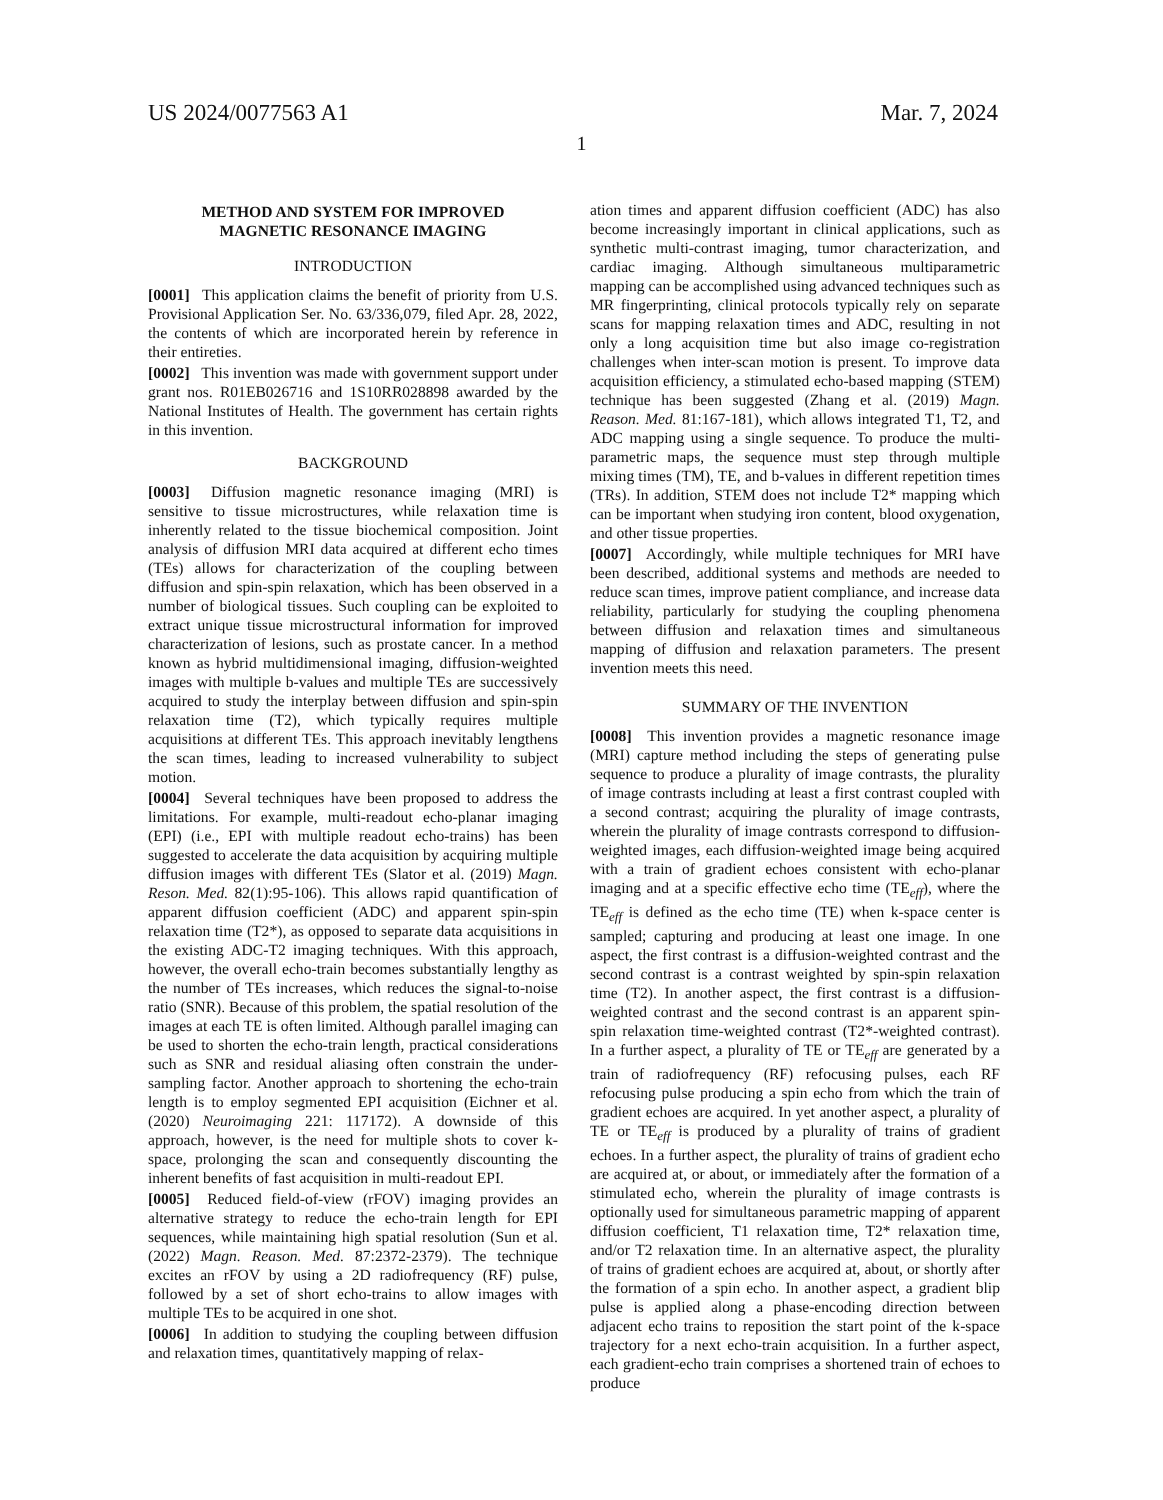US 2024/0077563 A1 Mar. 7, 2024
1
METHOD AND SYSTEM FOR IMPROVED
MAGNETIC RESONANCE IMAGING
INTRODUCTION
[0001] This application claims the benefit of priority from U.S. Provisional Application Ser. No. 63/336,079, filed Apr. 28, 2022, the contents of which are incorporated herein by reference in their entireties.
[0002] This invention was made with government support under grant nos. R01EB026716 and 1S10RR028898 awarded by the National Institutes of Health. The government has certain rights in this invention.
BACKGROUND
[0003] Diffusion magnetic resonance imaging (MRI) is sensitive to tissue microstructures, while relaxation time is inherently related to the tissue biochemical composition. Joint analysis of diffusion MRI data acquired at different echo times (TEs) allows for characterization of the coupling between diffusion and spin-spin relaxation, which has been observed in a number of biological tissues. Such coupling can be exploited to extract unique tissue microstructural information for improved characterization of lesions, such as prostate cancer. In a method known as hybrid multidimensional imaging, diffusion-weighted images with multiple b-values and multiple TEs are successively acquired to study the interplay between diffusion and spin-spin relaxation time (T2), which typically requires multiple acquisitions at different TEs. This approach inevitably lengthens the scan times, leading to increased vulnerability to subject motion.
[0004] Several techniques have been proposed to address the limitations. For example, multi-readout echo-planar imaging (EPI) (i.e., EPI with multiple readout echo-trains) has been suggested to accelerate the data acquisition by acquiring multiple diffusion images with different TEs (Slator et al. (2019) Magn. Reson. Med. 82(1):95-106). This allows rapid quantification of apparent diffusion coefficient (ADC) and apparent spin-spin relaxation time (T2*), as opposed to separate data acquisitions in the existing ADC-T2 imaging techniques. With this approach, however, the overall echo-train becomes substantially lengthy as the number of TEs increases, which reduces the signal-to-noise ratio (SNR). Because of this problem, the spatial resolution of the images at each TE is often limited. Although parallel imaging can be used to shorten the echo-train length, practical considerations such as SNR and residual aliasing often constrain the under-sampling factor. Another approach to shortening the echo-train length is to employ segmented EPI acquisition (Eichner et al. (2020) Neuroimaging 221: 117172). A downside of this approach, however, is the need for multiple shots to cover k-space, prolonging the scan and consequently discounting the inherent benefits of fast acquisition in multi-readout EPI.
[0005] Reduced field-of-view (rFOV) imaging provides an alternative strategy to reduce the echo-train length for EPI sequences, while maintaining high spatial resolution (Sun et al. (2022) Magn. Reason. Med. 87:2372-2379). The technique excites an rFOV by using a 2D radiofrequency (RF) pulse, followed by a set of short echo-trains to allow images with multiple TEs to be acquired in one shot.
[0006] In addition to studying the coupling between diffusion and relaxation times, quantitatively mapping of relax-
ation times and apparent diffusion coefficient (ADC) has also become increasingly important in clinical applications, such as synthetic multi-contrast imaging, tumor characterization, and cardiac imaging. Although simultaneous multiparametric mapping can be accomplished using advanced techniques such as MR fingerprinting, clinical protocols typically rely on separate scans for mapping relaxation times and ADC, resulting in not only a long acquisition time but also image co-registration challenges when inter-scan motion is present. To improve data acquisition efficiency, a stimulated echo-based mapping (STEM) technique has been suggested (Zhang et al. (2019) Magn. Reason. Med. 81:167-181), which allows integrated T1, T2, and ADC mapping using a single sequence. To produce the multi-parametric maps, the sequence must step through multiple mixing times (TM), TE, and b-values in different repetition times (TRs). In addition, STEM does not include T2* mapping which can be important when studying iron content, blood oxygenation, and other tissue properties.
[0007] Accordingly, while multiple techniques for MRI have been described, additional systems and methods are needed to reduce scan times, improve patient compliance, and increase data reliability, particularly for studying the coupling phenomena between diffusion and relaxation times and simultaneous mapping of diffusion and relaxation parameters. The present invention meets this need.
SUMMARY OF THE INVENTION
[0008] This invention provides a magnetic resonance image (MRI) capture method including the steps of generating pulse sequence to produce a plurality of image contrasts, the plurality of image contrasts including at least a first contrast coupled with a second contrast; acquiring the plurality of image contrasts, wherein the plurality of image contrasts correspond to diffusion-weighted images, each diffusion-weighted image being acquired with a train of gradient echoes consistent with echo-planar imaging and at a specific effective echo time (TE<sub>eff</sub>), where the TE<sub>eff</sub> is defined as the echo time (TE) when k-space center is sampled; capturing and producing at least one image. In one aspect, the first contrast is a diffusion-weighted contrast and the second contrast is a contrast weighted by spin-spin relaxation time (T2). In another aspect, the first contrast is a diffusion-weighted contrast and the second contrast is an apparent spin-spin relaxation time-weighted contrast (T2*-weighted contrast). In a further aspect, a plurality of TE or TE<sub>eff</sub> are generated by a train of radiofrequency (RF) refocusing pulses, each RF refocusing pulse producing a spin echo from which the train of gradient echoes are acquired. In yet another aspect, a plurality of TE or TE<sub>eff</sub> is produced by a plurality of trains of gradient echoes. In a further aspect, the plurality of trains of gradient echo are acquired at, or about, or immediately after the formation of a stimulated echo, wherein the plurality of image contrasts is optionally used for simultaneous parametric mapping of apparent diffusion coefficient, T1 relaxation time, T2* relaxation time, and/or T2 relaxation time. In an alternative aspect, the plurality of trains of gradient echoes are acquired at, about, or shortly after the formation of a spin echo. In another aspect, a gradient blip pulse is applied along a phase-encoding direction between adjacent echo trains to reposition the start point of the k-space trajectory for a next echo-train acquisition. In a further aspect, each gradient-echo train comprises a shortened train of echoes to produce